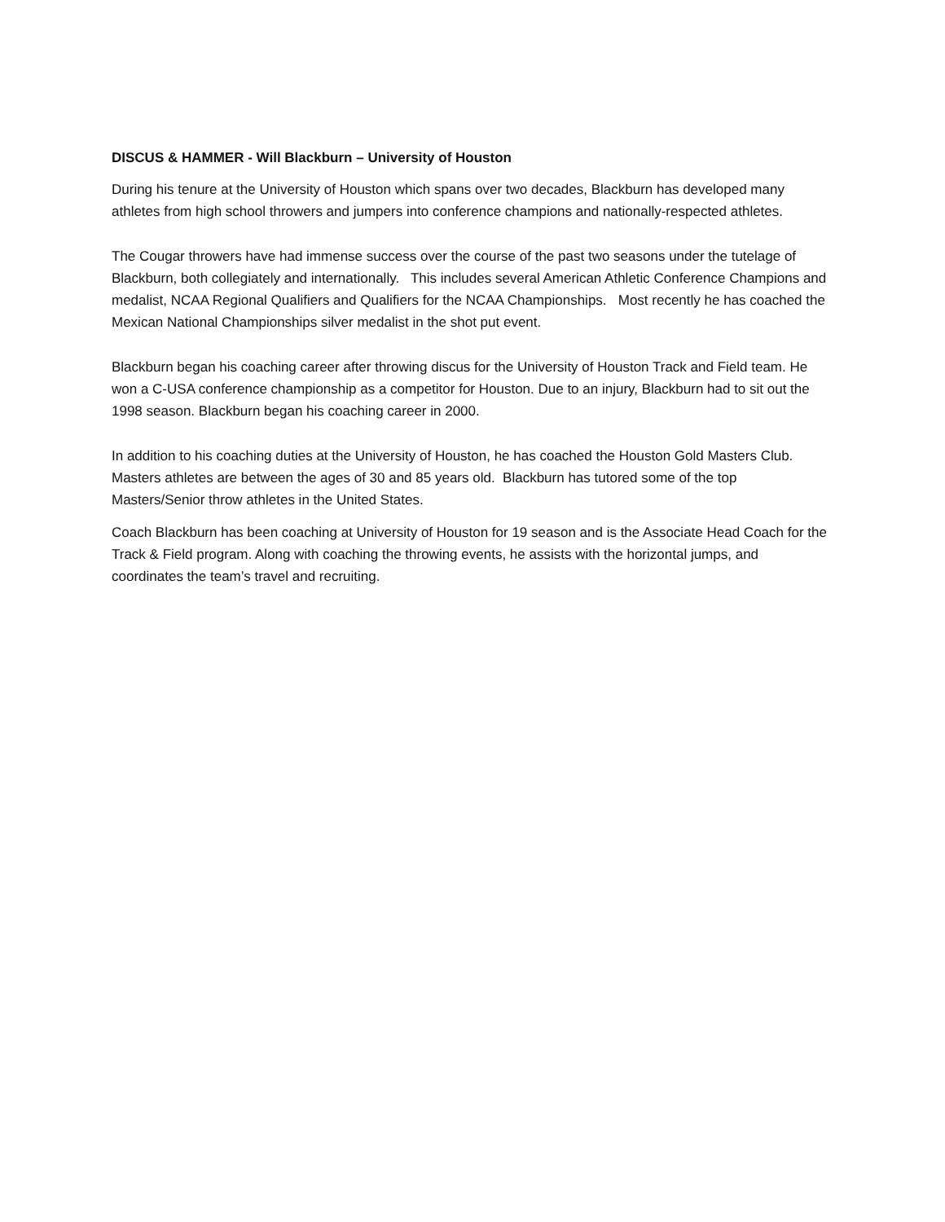DISCUS & HAMMER - Will Blackburn – University of Houston
During his tenure at the University of Houston which spans over two decades, Blackburn has developed many athletes from high school throwers and jumpers into conference champions and nationally-respected athletes.
The Cougar throwers have had immense success over the course of the past two seasons under the tutelage of Blackburn, both collegiately and internationally. This includes several American Athletic Conference Champions and medalist, NCAA Regional Qualifiers and Qualifiers for the NCAA Championships. Most recently he has coached the Mexican National Championships silver medalist in the shot put event.
Blackburn began his coaching career after throwing discus for the University of Houston Track and Field team. He won a C-USA conference championship as a competitor for Houston. Due to an injury, Blackburn had to sit out the 1998 season. Blackburn began his coaching career in 2000.
In addition to his coaching duties at the University of Houston, he has coached the Houston Gold Masters Club. Masters athletes are between the ages of 30 and 85 years old. Blackburn has tutored some of the top Masters/Senior throw athletes in the United States.
Coach Blackburn has been coaching at University of Houston for 19 season and is the Associate Head Coach for the Track & Field program. Along with coaching the throwing events, he assists with the horizontal jumps, and coordinates the team’s travel and recruiting.